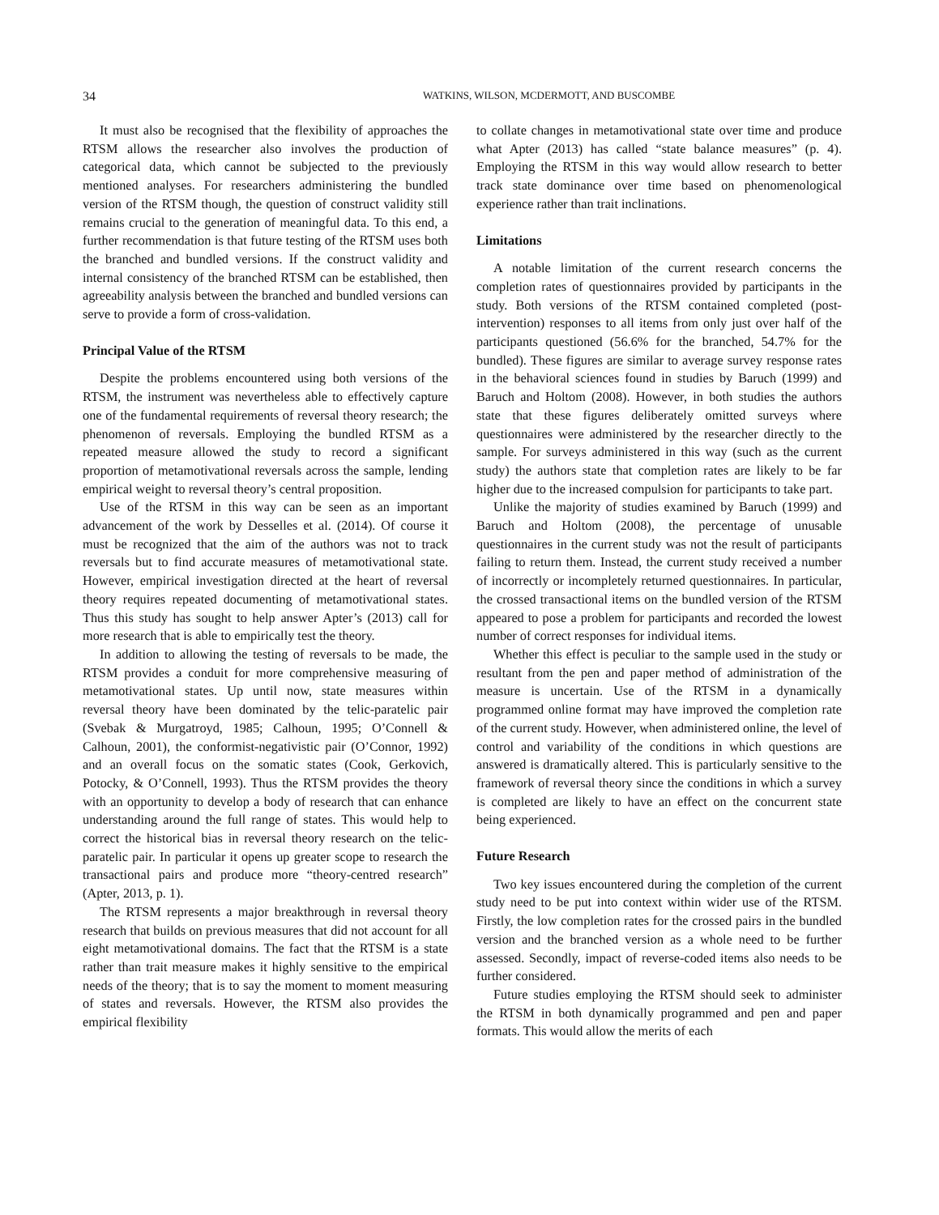34 WATKINS, WILSON, MCDERMOTT, AND BUSCOMBE
It must also be recognised that the flexibility of approaches the RTSM allows the researcher also involves the production of categorical data, which cannot be subjected to the previously mentioned analyses. For researchers administering the bundled version of the RTSM though, the question of construct validity still remains crucial to the generation of meaningful data. To this end, a further recommendation is that future testing of the RTSM uses both the branched and bundled versions. If the construct validity and internal consistency of the branched RTSM can be established, then agreeability analysis between the branched and bundled versions can serve to provide a form of cross-validation.
Principal Value of the RTSM
Despite the problems encountered using both versions of the RTSM, the instrument was nevertheless able to effectively capture one of the fundamental requirements of reversal theory research; the phenomenon of reversals. Employing the bundled RTSM as a repeated measure allowed the study to record a significant proportion of metamotivational reversals across the sample, lending empirical weight to reversal theory’s central proposition.
Use of the RTSM in this way can be seen as an important advancement of the work by Desselles et al. (2014). Of course it must be recognized that the aim of the authors was not to track reversals but to find accurate measures of metamotivational state. However, empirical investigation directed at the heart of reversal theory requires repeated documenting of metamotivational states. Thus this study has sought to help answer Apter’s (2013) call for more research that is able to empirically test the theory.
In addition to allowing the testing of reversals to be made, the RTSM provides a conduit for more comprehensive measuring of metamotivational states. Up until now, state measures within reversal theory have been dominated by the telic-paratelic pair (Svebak & Murgatroyd, 1985; Calhoun, 1995; O’Connell & Calhoun, 2001), the conformist-negativistic pair (O’Connor, 1992) and an overall focus on the somatic states (Cook, Gerkovich, Potocky, & O’Connell, 1993). Thus the RTSM provides the theory with an opportunity to develop a body of research that can enhance understanding around the full range of states. This would help to correct the historical bias in reversal theory research on the telic-paratelic pair. In particular it opens up greater scope to research the transactional pairs and produce more “theory-centred research” (Apter, 2013, p. 1).
The RTSM represents a major breakthrough in reversal theory research that builds on previous measures that did not account for all eight metamotivational domains. The fact that the RTSM is a state rather than trait measure makes it highly sensitive to the empirical needs of the theory; that is to say the moment to moment measuring of states and reversals. However, the RTSM also provides the empirical flexibility
to collate changes in metamotivational state over time and produce what Apter (2013) has called “state balance measures” (p. 4). Employing the RTSM in this way would allow research to better track state dominance over time based on phenomenological experience rather than trait inclinations.
Limitations
A notable limitation of the current research concerns the completion rates of questionnaires provided by participants in the study. Both versions of the RTSM contained completed (post-intervention) responses to all items from only just over half of the participants questioned (56.6% for the branched, 54.7% for the bundled). These figures are similar to average survey response rates in the behavioral sciences found in studies by Baruch (1999) and Baruch and Holtom (2008). However, in both studies the authors state that these figures deliberately omitted surveys where questionnaires were administered by the researcher directly to the sample. For surveys administered in this way (such as the current study) the authors state that completion rates are likely to be far higher due to the increased compulsion for participants to take part.
Unlike the majority of studies examined by Baruch (1999) and Baruch and Holtom (2008), the percentage of unusable questionnaires in the current study was not the result of participants failing to return them. Instead, the current study received a number of incorrectly or incompletely returned questionnaires. In particular, the crossed transactional items on the bundled version of the RTSM appeared to pose a problem for participants and recorded the lowest number of correct responses for individual items.
Whether this effect is peculiar to the sample used in the study or resultant from the pen and paper method of administration of the measure is uncertain. Use of the RTSM in a dynamically programmed online format may have improved the completion rate of the current study. However, when administered online, the level of control and variability of the conditions in which questions are answered is dramatically altered. This is particularly sensitive to the framework of reversal theory since the conditions in which a survey is completed are likely to have an effect on the concurrent state being experienced.
Future Research
Two key issues encountered during the completion of the current study need to be put into context within wider use of the RTSM. Firstly, the low completion rates for the crossed pairs in the bundled version and the branched version as a whole need to be further assessed. Secondly, impact of reverse-coded items also needs to be further considered.
Future studies employing the RTSM should seek to administer the RTSM in both dynamically programmed and pen and paper formats. This would allow the merits of each